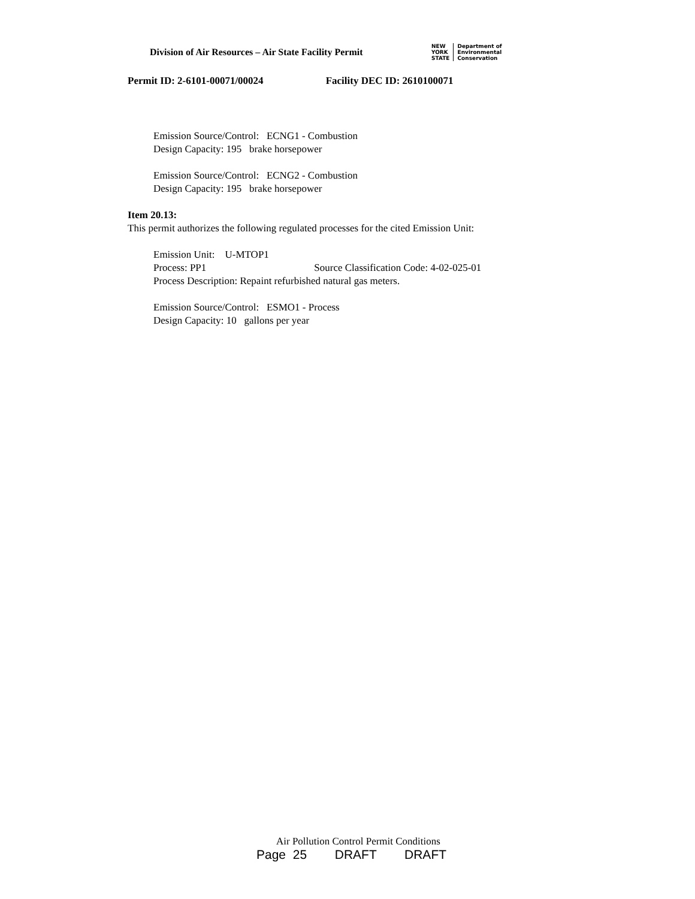Division of Air Resources – Air State Facility Permit
NEW
YORK
STATE
Department of
Environmental
Conservation
Permit ID: 2-6101-00071/00024 Facility DEC ID: 2610100071
Emission Source/Control: ECNG1 - Combustion
Design Capacity: 195 brake horsepower
Emission Source/Control: ECNG2 - Combustion
Design Capacity: 195 brake horsepower
Item 20.13:
This permit authorizes the following regulated processes for the cited Emission Unit:
Emission Unit: U-MTOP1
Process: PP1 Source Classification Code: 4-02-025-01
Process Description: Repaint refurbished natural gas meters.
Emission Source/Control: ESMO1 - Process
Design Capacity: 10 gallons per year
Air Pollution Control Permit Conditions
Page 25 DRAFT DRAFT